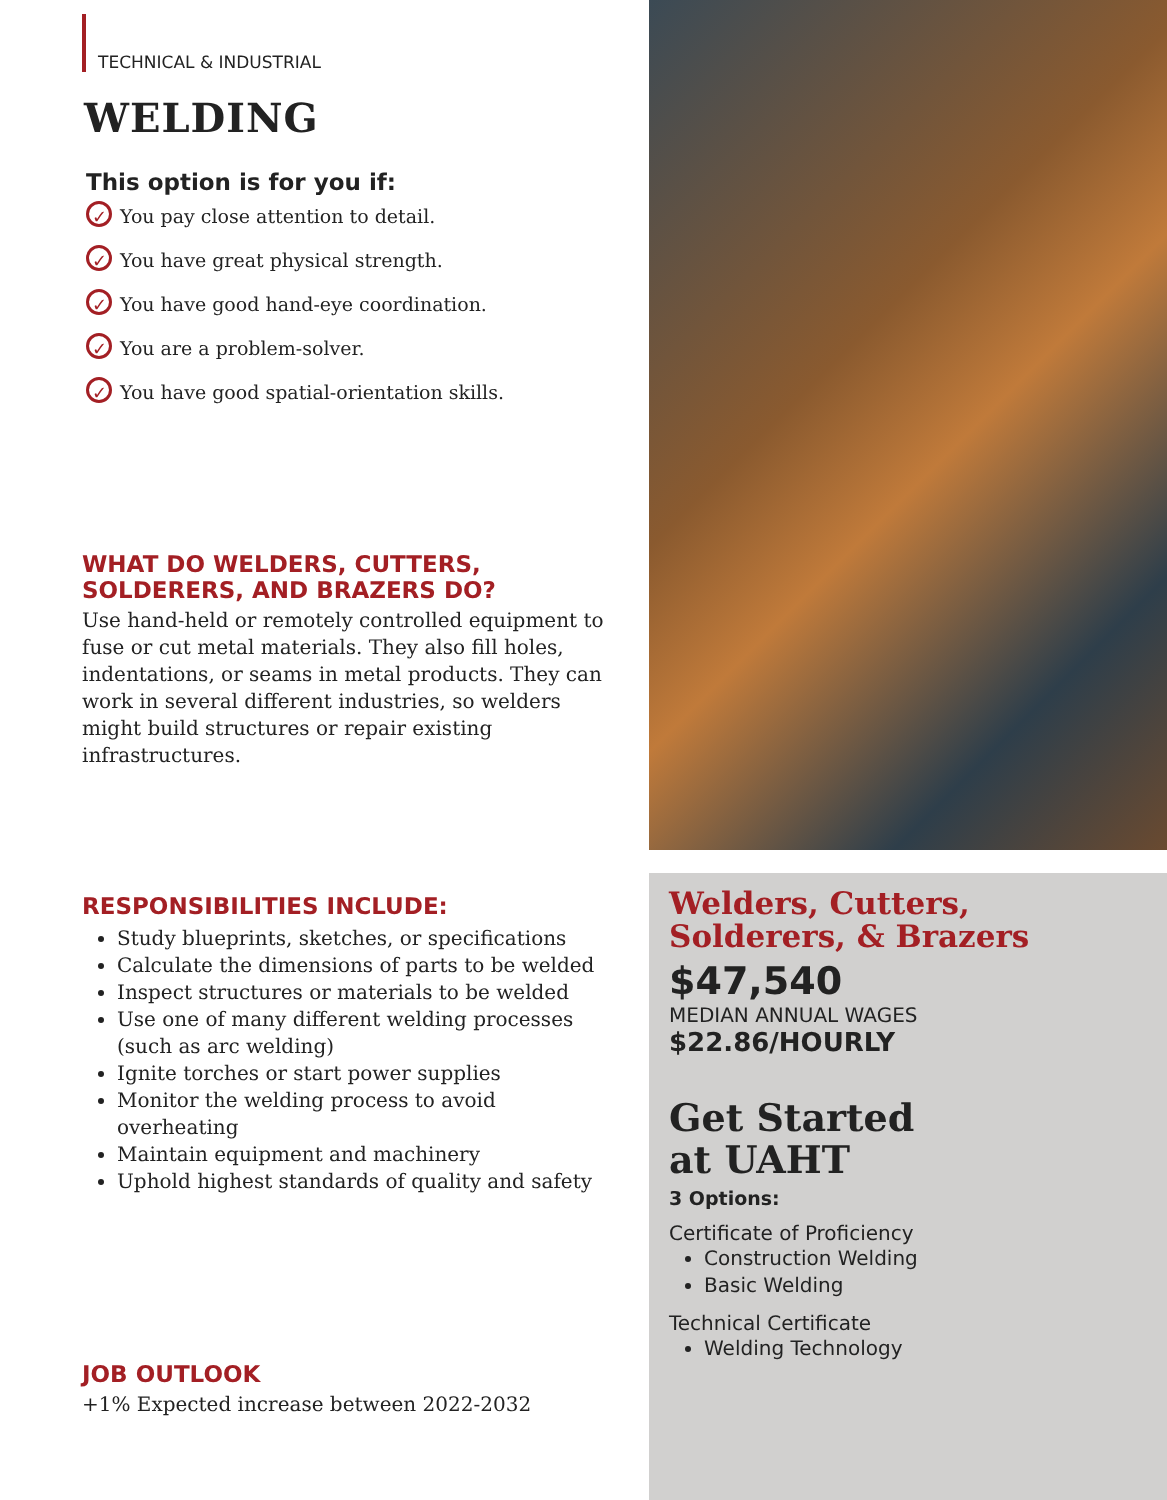TECHNICAL & INDUSTRIAL
WELDING
This option is for you if:
✓ You pay close attention to detail.
✓ You have great physical strength.
✓ You have good hand-eye coordination.
✓ You are a problem-solver.
✓ You have good spatial-orientation skills.
WHAT DO WELDERS, CUTTERS,
SOLDERERS, AND BRAZERS DO?
Use hand-held or remotely controlled equipment to fuse or cut metal materials. They also fill holes, indentations, or seams in metal products. They can work in several different industries, so welders might build structures or repair existing infrastructures.
RESPONSIBILITIES INCLUDE:
Study blueprints, sketches, or specifications
Calculate the dimensions of parts to be welded
Inspect structures or materials to be welded
Use one of many different welding processes (such as arc welding)
Ignite torches or start power supplies
Monitor the welding process to avoid overheating
Maintain equipment and machinery
Uphold highest standards of quality and safety
JOB OUTLOOK
+1% Expected increase between 2022-2032
Welders, Cutters, Solderers, & Brazers
$47,540
MEDIAN ANNUAL WAGES
$22.86/HOURLY
Get Started
at UAHT
3 Options:
Certificate of Proficiency
Construction Welding
Basic Welding
Technical Certificate
Welding Technology